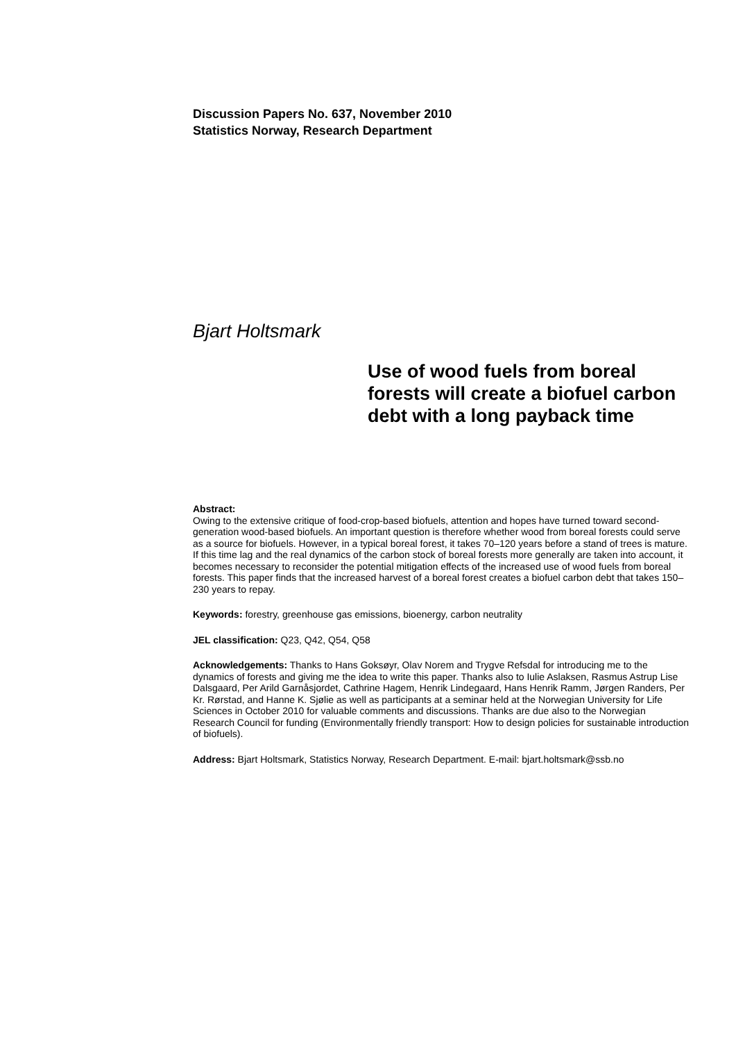Discussion Papers No. 637, November 2010
Statistics Norway, Research Department
Bjart Holtsmark
Use of wood fuels from boreal forests will create a biofuel carbon debt with a long payback time
Abstract:
Owing to the extensive critique of food-crop-based biofuels, attention and hopes have turned toward second-generation wood-based biofuels. An important question is therefore whether wood from boreal forests could serve as a source for biofuels. However, in a typical boreal forest, it takes 70–120 years before a stand of trees is mature. If this time lag and the real dynamics of the carbon stock of boreal forests more generally are taken into account, it becomes necessary to reconsider the potential mitigation effects of the increased use of wood fuels from boreal forests. This paper finds that the increased harvest of a boreal forest creates a biofuel carbon debt that takes 150–230 years to repay.
Keywords: forestry, greenhouse gas emissions, bioenergy, carbon neutrality
JEL classification: Q23, Q42, Q54, Q58
Acknowledgements: Thanks to Hans Goksøyr, Olav Norem and Trygve Refsdal for introducing me to the dynamics of forests and giving me the idea to write this paper. Thanks also to Iulie Aslaksen, Rasmus Astrup Lise Dalsgaard, Per Arild Garnåsjordet, Cathrine Hagem, Henrik Lindegaard, Hans Henrik Ramm, Jørgen Randers, Per Kr. Rørstad, and Hanne K. Sjølie as well as participants at a seminar held at the Norwegian University for Life Sciences in October 2010 for valuable comments and discussions. Thanks are due also to the Norwegian Research Council for funding (Environmentally friendly transport: How to design policies for sustainable introduction of biofuels).
Address: Bjart Holtsmark, Statistics Norway, Research Department. E-mail: bjart.holtsmark@ssb.no